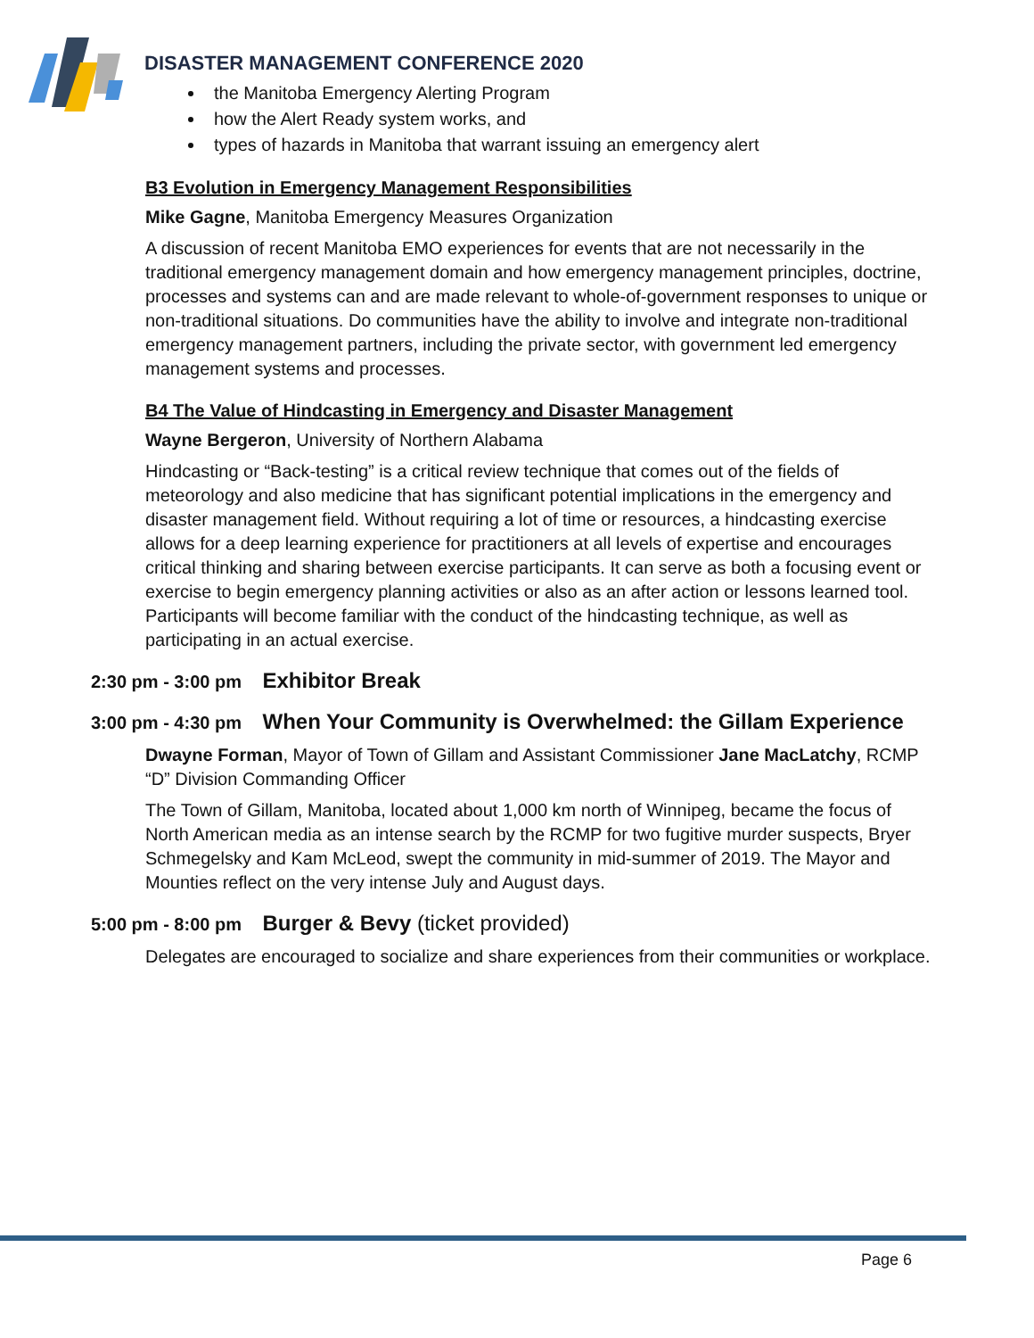DISASTER MANAGEMENT CONFERENCE 2020
the Manitoba Emergency Alerting Program
how the Alert Ready system works, and
types of hazards in Manitoba that warrant issuing an emergency alert
B3 Evolution in Emergency Management Responsibilities
Mike Gagne, Manitoba Emergency Measures Organization
A discussion of recent Manitoba EMO experiences for events that are not necessarily in the traditional emergency management domain and how emergency management principles, doctrine, processes and systems can and are made relevant to whole-of-government responses to unique or non-traditional situations. Do communities have the ability to involve and integrate non-traditional emergency management partners, including the private sector, with government led emergency management systems and processes.
B4 The Value of Hindcasting in Emergency and Disaster Management
Wayne Bergeron, University of Northern Alabama
Hindcasting or “Back-testing” is a critical review technique that comes out of the fields of meteorology and also medicine that has significant potential implications in the emergency and disaster management field. Without requiring a lot of time or resources, a hindcasting exercise allows for a deep learning experience for practitioners at all levels of expertise and encourages critical thinking and sharing between exercise participants. It can serve as both a focusing event or exercise to begin emergency planning activities or also as an after action or lessons learned tool. Participants will become familiar with the conduct of the hindcasting technique, as well as participating in an actual exercise.
2:30 pm - 3:00 pm Exhibitor Break
3:00 pm - 4:30 pm When Your Community is Overwhelmed: the Gillam Experience
Dwayne Forman, Mayor of Town of Gillam and Assistant Commissioner Jane MacLatchy, RCMP “D” Division Commanding Officer
The Town of Gillam, Manitoba, located about 1,000 km north of Winnipeg, became the focus of North American media as an intense search by the RCMP for two fugitive murder suspects, Bryer Schmegelsky and Kam McLeod, swept the community in mid-summer of 2019. The Mayor and Mounties reflect on the very intense July and August days.
5:00 pm - 8:00 pm Burger & Bevy (ticket provided)
Delegates are encouraged to socialize and share experiences from their communities or workplace.
Page 6